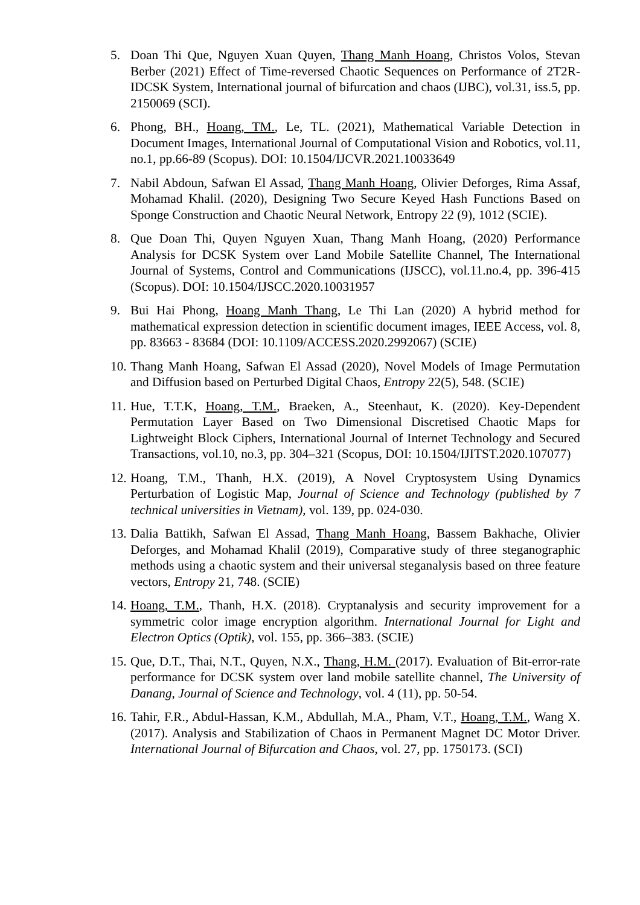5. Doan Thi Que, Nguyen Xuan Quyen, Thang Manh Hoang, Christos Volos, Stevan Berber (2021) Effect of Time-reversed Chaotic Sequences on Performance of 2T2R-IDCSK System, International journal of bifurcation and chaos (IJBC), vol.31, iss.5, pp. 2150069 (SCI).
6. Phong, BH., Hoang, TM., Le, TL. (2021), Mathematical Variable Detection in Document Images, International Journal of Computational Vision and Robotics, vol.11, no.1, pp.66-89 (Scopus). DOI: 10.1504/IJCVR.2021.10033649
7. Nabil Abdoun, Safwan El Assad, Thang Manh Hoang, Olivier Deforges, Rima Assaf, Mohamad Khalil. (2020), Designing Two Secure Keyed Hash Functions Based on Sponge Construction and Chaotic Neural Network, Entropy 22 (9), 1012 (SCIE).
8. Que Doan Thi, Quyen Nguyen Xuan, Thang Manh Hoang, (2020) Performance Analysis for DCSK System over Land Mobile Satellite Channel, The International Journal of Systems, Control and Communications (IJSCC), vol.11.no.4, pp. 396-415 (Scopus). DOI: 10.1504/IJSCC.2020.10031957
9. Bui Hai Phong, Hoang Manh Thang, Le Thi Lan (2020) A hybrid method for mathematical expression detection in scientific document images, IEEE Access, vol. 8, pp. 83663 - 83684 (DOI: 10.1109/ACCESS.2020.2992067) (SCIE)
10.
Thang Manh Hoang, Safwan El Assad (2020), Novel Models of Image Permutation and Diffusion based on Perturbed Digital Chaos, Entropy 22(5), 548. (SCIE)
11.
Hue, T.T.K, Hoang, T.M., Braeken, A., Steenhaut, K. (2020). Key-Dependent Permutation Layer Based on Two Dimensional Discretised Chaotic Maps for Lightweight Block Ciphers, International Journal of Internet Technology and Secured Transactions, vol.10, no.3, pp. 304–321 (Scopus, DOI: 10.1504/IJITST.2020.107077)
12.
Hoang, T.M., Thanh, H.X. (2019), A Novel Cryptosystem Using Dynamics Perturbation of Logistic Map, Journal of Science and Technology (published by 7 technical universities in Vietnam), vol. 139, pp. 024-030.
13.
Dalia Battikh, Safwan El Assad, Thang Manh Hoang, Bassem Bakhache, Olivier Deforges, and Mohamad Khalil (2019), Comparative study of three steganographic methods using a chaotic system and their universal steganalysis based on three feature vectors, Entropy 21, 748. (SCIE)
14.
Hoang, T.M., Thanh, H.X. (2018). Cryptanalysis and security improvement for a symmetric color image encryption algorithm. International Journal for Light and Electron Optics (Optik), vol. 155, pp. 366–383. (SCIE)
15.
Que, D.T., Thai, N.T., Quyen, N.X., Thang, H.M. (2017). Evaluation of Bit-error-rate performance for DCSK system over land mobile satellite channel, The University of Danang, Journal of Science and Technology, vol. 4 (11), pp. 50-54.
16.
Tahir, F.R., Abdul-Hassan, K.M., Abdullah, M.A., Pham, V.T., Hoang, T.M., Wang X. (2017). Analysis and Stabilization of Chaos in Permanent Magnet DC Motor Driver. International Journal of Bifurcation and Chaos, vol. 27, pp. 1750173. (SCI)